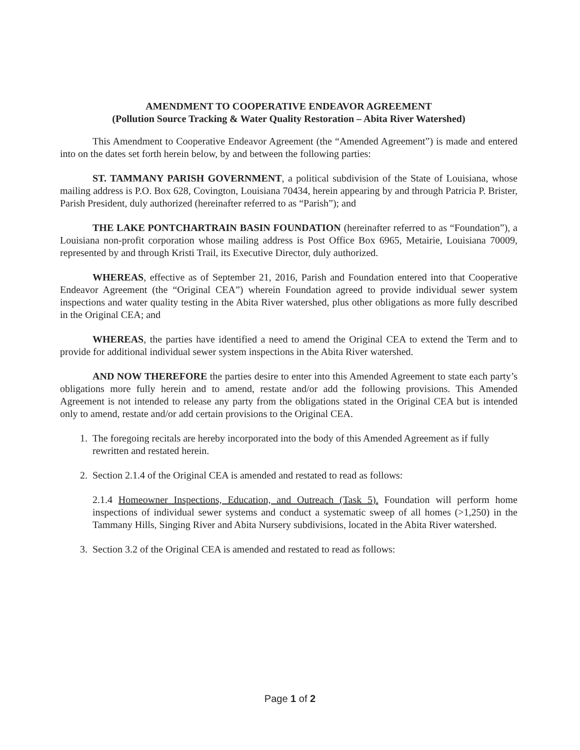AMENDMENT TO COOPERATIVE ENDEAVOR AGREEMENT
(Pollution Source Tracking & Water Quality Restoration – Abita River Watershed)
This Amendment to Cooperative Endeavor Agreement (the “Amended Agreement”) is made and entered into on the dates set forth herein below, by and between the following parties:
ST. TAMMANY PARISH GOVERNMENT, a political subdivision of the State of Louisiana, whose mailing address is P.O. Box 628, Covington, Louisiana 70434, herein appearing by and through Patricia P. Brister, Parish President, duly authorized (hereinafter referred to as “Parish”); and
THE LAKE PONTCHARTRAIN BASIN FOUNDATION (hereinafter referred to as “Foundation”), a Louisiana non-profit corporation whose mailing address is Post Office Box 6965, Metairie, Louisiana 70009, represented by and through Kristi Trail, its Executive Director, duly authorized.
WHEREAS, effective as of September 21, 2016, Parish and Foundation entered into that Cooperative Endeavor Agreement (the “Original CEA”) wherein Foundation agreed to provide individual sewer system inspections and water quality testing in the Abita River watershed, plus other obligations as more fully described in the Original CEA; and
WHEREAS, the parties have identified a need to amend the Original CEA to extend the Term and to provide for additional individual sewer system inspections in the Abita River watershed.
AND NOW THEREFORE the parties desire to enter into this Amended Agreement to state each party’s obligations more fully herein and to amend, restate and/or add the following provisions. This Amended Agreement is not intended to release any party from the obligations stated in the Original CEA but is intended only to amend, restate and/or add certain provisions to the Original CEA.
1. The foregoing recitals are hereby incorporated into the body of this Amended Agreement as if fully rewritten and restated herein.
2. Section 2.1.4 of the Original CEA is amended and restated to read as follows:
2.1.4 Homeowner Inspections, Education, and Outreach (Task 5). Foundation will perform home inspections of individual sewer systems and conduct a systematic sweep of all homes (>1,250) in the Tammany Hills, Singing River and Abita Nursery subdivisions, located in the Abita River watershed.
3. Section 3.2 of the Original CEA is amended and restated to read as follows:
Page 1 of 2